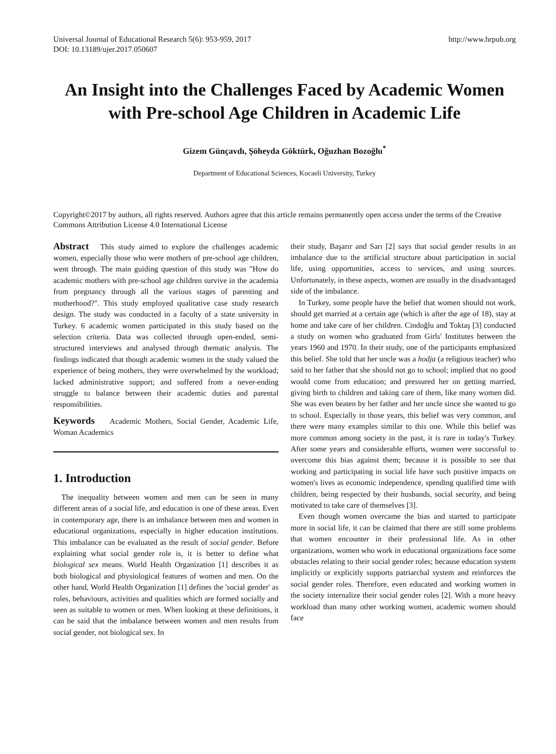Universal Journal of Educational Research 5(6): 953-959, 2017
DOI: 10.13189/ujer.2017.050607
http://www.hrpub.org
An Insight into the Challenges Faced by Academic Women with Pre-school Age Children in Academic Life
Gizem Günçavdı, Şöheyda Göktürk, Oğuzhan Bozoğlu<sup>*</sup>
Department of Educational Sciences, Kocaeli University, Turkey
Copyright©2017 by authors, all rights reserved. Authors agree that this article remains permanently open access under the terms of the Creative Commons Attribution License 4.0 International License
Abstract This study aimed to explore the challenges academic women, especially those who were mothers of pre-school age children, went through. The main guiding question of this study was "How do academic mothers with pre-school age children survive in the academia from pregnancy through all the various stages of parenting and motherhood?". This study employed qualitative case study research design. The study was conducted in a faculty of a state university in Turkey. 6 academic women participated in this study based on the selection criteria. Data was collected through open-ended, semi-structured interviews and analysed through thematic analysis. The findings indicated that though academic women in the study valued the experience of being mothers, they were overwhelmed by the workload; lacked administrative support; and suffered from a never-ending struggle to balance between their academic duties and parental responsibilities.
Keywords Academic Mothers, Social Gender, Academic Life, Woman Academics
1. Introduction
The inequality between women and men can be seen in many different areas of a social life, and education is one of these areas. Even in contemporary age, there is an imbalance between men and women in educational organizations, especially in higher education institutions. This imbalance can be evaluated as the result of social gender. Before explaining what social gender role is, it is better to define what biological sex means. World Health Organization [1] describes it as both biological and physiological features of women and men. On the other hand, World Health Organization [1] defines the 'social gender' as roles, behaviours, activities and qualities which are formed socially and seen as suitable to women or men. When looking at these definitions, it can be said that the imbalance between women and men results from social gender, not biological sex. In
their study, Başarır and Sarı [2] says that social gender results in an imbalance due to the artificial structure about participation in social life, using opportunities, access to services, and using sources. Unfortunately, in these aspects, women are usually in the disadvantaged side of the imbalance.
In Turkey, some people have the belief that women should not work, should get married at a certain age (which is after the age of 18), stay at home and take care of her children. Cindoğlu and Toktaş [3] conducted a study on women who graduated from Girls' Institutes between the years 1960 and 1970. In their study, one of the participants emphasized this belief. She told that her uncle was a hodja (a religious teacher) who said to her father that she should not go to school; implied that no good would come from education; and pressured her on getting married, giving birth to children and taking care of them, like many women did. She was even beaten by her father and her uncle since she wanted to go to school. Especially in those years, this belief was very common, and there were many examples similar to this one. While this belief was more common among society in the past, it is rare in today's Turkey. After some years and considerable efforts, women were successful to overcome this bias against them; because it is possible to see that working and participating in social life have such positive impacts on women's lives as economic independence, spending qualified time with children, being respected by their husbands, social security, and being motivated to take care of themselves [3].
Even though women overcame the bias and started to participate more in social life, it can be claimed that there are still some problems that women encounter in their professional life. As in other organizations, women who work in educational organizations face some obstacles relating to their social gender roles; because education system implicitly or explicitly supports patriarchal system and reinforces the social gender roles. Therefore, even educated and working women in the society internalize their social gender roles [2]. With a more heavy workload than many other working women, academic women should face